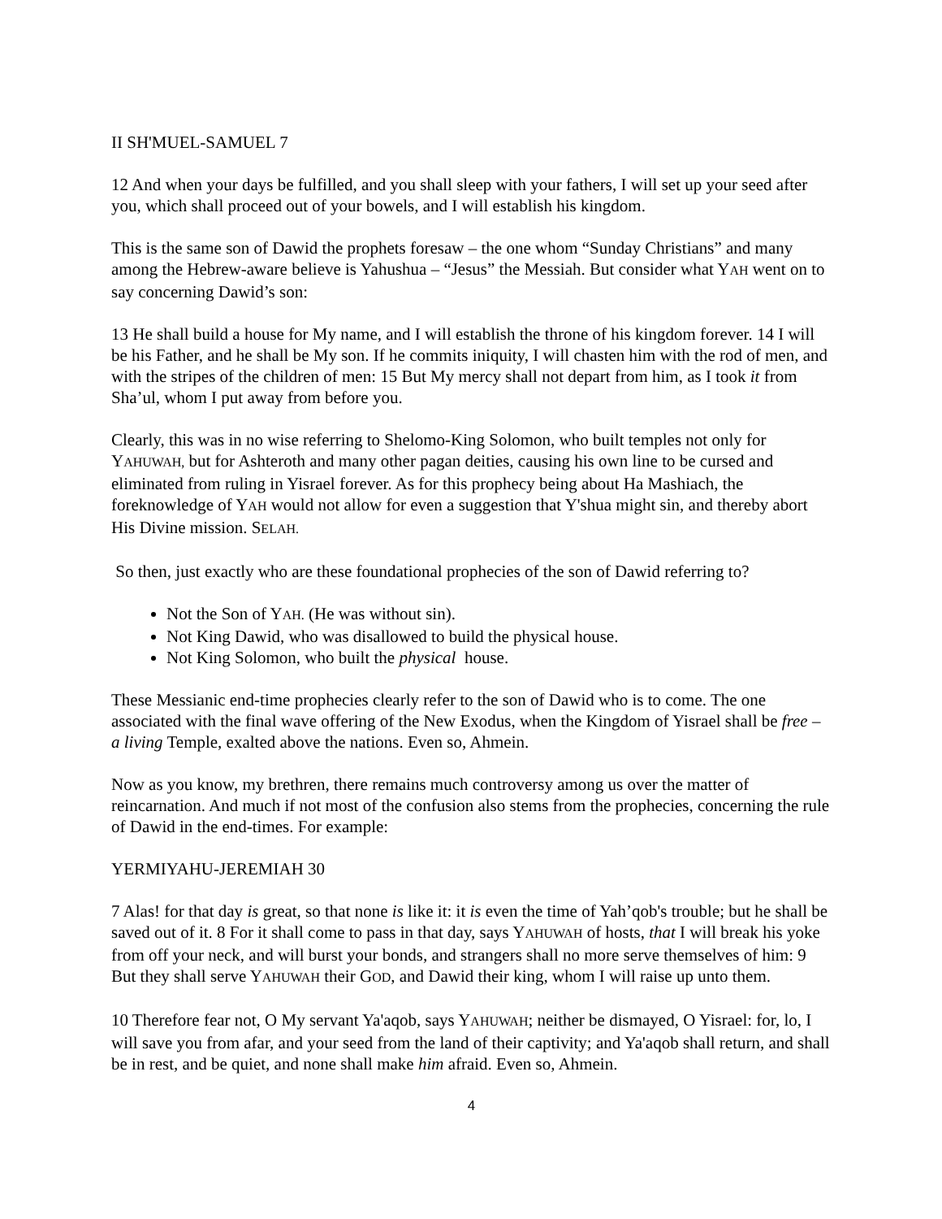II SH'MUEL-SAMUEL 7
12 And when your days be fulfilled, and you shall sleep with your fathers, I will set up your seed after you, which shall proceed out of your bowels, and I will establish his kingdom.
This is the same son of Dawid the prophets foresaw – the one whom “Sunday Christians” and many among the Hebrew-aware believe is Yahushua – “Jesus” the Messiah. But consider what YAH went on to say concerning Dawid’s son:
13 He shall build a house for My name, and I will establish the throne of his kingdom forever. 14 I will be his Father, and he shall be My son. If he commits iniquity, I will chasten him with the rod of men, and with the stripes of the children of men: 15 But My mercy shall not depart from him, as I took it from Sha’ul, whom I put away from before you.
Clearly, this was in no wise referring to Shelomo-King Solomon, who built temples not only for YAHUWAH, but for Ashteroth and many other pagan deities, causing his own line to be cursed and eliminated from ruling in Yisrael forever. As for this prophecy being about Ha Mashiach, the foreknowledge of YAH would not allow for even a suggestion that Y'shua might sin, and thereby abort His Divine mission. SELAH.
So then, just exactly who are these foundational prophecies of the son of Dawid referring to?
Not the Son of YAH. (He was without sin).
Not King Dawid, who was disallowed to build the physical house.
Not King Solomon, who built the physical house.
These Messianic end-time prophecies clearly refer to the son of Dawid who is to come. The one associated with the final wave offering of the New Exodus, when the Kingdom of Yisrael shall be free – a living Temple, exalted above the nations. Even so, Ahmein.
Now as you know, my brethren, there remains much controversy among us over the matter of reincarnation. And much if not most of the confusion also stems from the prophecies, concerning the rule of Dawid in the end-times. For example:
YERMIYAHU-JEREMIAH 30
7 Alas! for that day is great, so that none is like it: it is even the time of Yah’qob's trouble; but he shall be saved out of it. 8 For it shall come to pass in that day, says YAHUWAH of hosts, that I will break his yoke from off your neck, and will burst your bonds, and strangers shall no more serve themselves of him: 9 But they shall serve YAHUWAH their GOD, and Dawid their king, whom I will raise up unto them.
10 Therefore fear not, O My servant Ya'aqob, says YAHUWAH; neither be dismayed, O Yisrael: for, lo, I will save you from afar, and your seed from the land of their captivity; and Ya'aqob shall return, and shall be in rest, and be quiet, and none shall make him afraid. Even so, Ahmein.
4